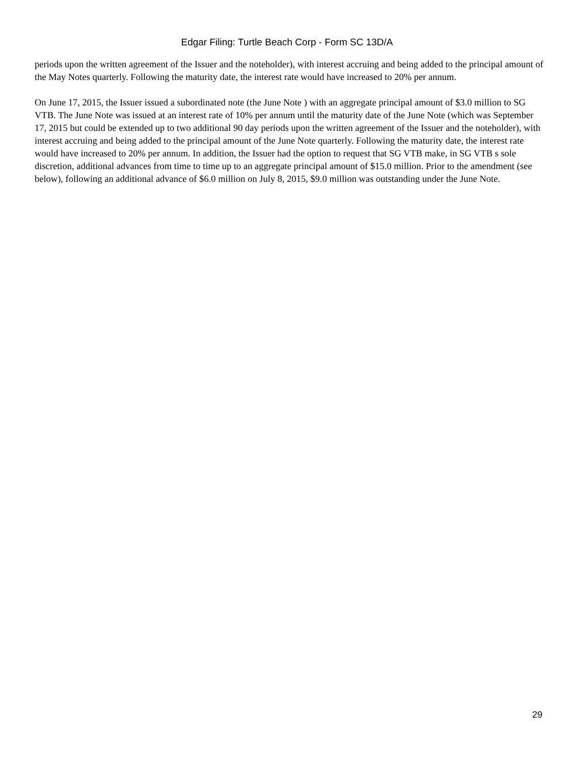Edgar Filing: Turtle Beach Corp - Form SC 13D/A
periods upon the written agreement of the Issuer and the noteholder), with interest accruing and being added to the principal amount of the May Notes quarterly. Following the maturity date, the interest rate would have increased to 20% per annum.
On June 17, 2015, the Issuer issued a subordinated note (the June Note ) with an aggregate principal amount of $3.0 million to SG VTB. The June Note was issued at an interest rate of 10% per annum until the maturity date of the June Note (which was September 17, 2015 but could be extended up to two additional 90 day periods upon the written agreement of the Issuer and the noteholder), with interest accruing and being added to the principal amount of the June Note quarterly. Following the maturity date, the interest rate would have increased to 20% per annum. In addition, the Issuer had the option to request that SG VTB make, in SG VTB s sole discretion, additional advances from time to time up to an aggregate principal amount of $15.0 million. Prior to the amendment (see below), following an additional advance of $6.0 million on July 8, 2015, $9.0 million was outstanding under the June Note.
29